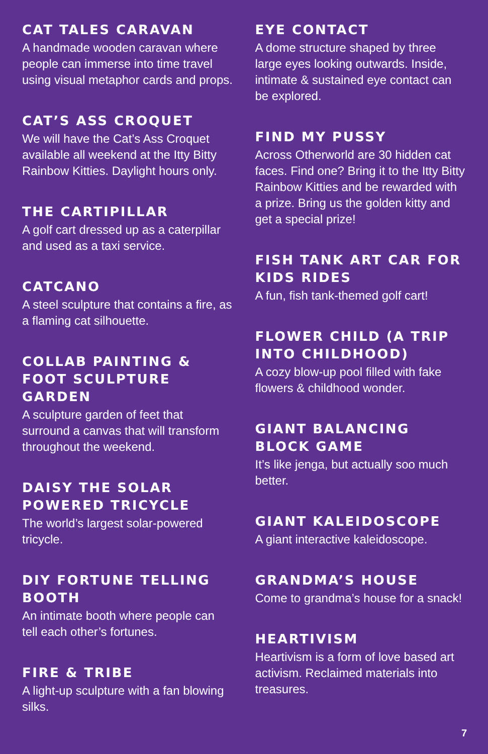CAT TALES CARAVAN
A handmade wooden caravan where people can immerse into time travel using visual metaphor cards and props.
CAT’S ASS CROQUET
We will have the Cat’s Ass Croquet available all weekend at the Itty Bitty Rainbow Kitties. Daylight hours only.
THE CARTIPILLAR
A golf cart dressed up as a caterpillar and used as a taxi service.
CATCANO
A steel sculpture that contains a fire, as a flaming cat silhouette.
COLLAB PAINTING & FOOT SCULPTURE GARDEN
A sculpture garden of feet that surround a canvas that will transform throughout the weekend.
DAISY THE SOLAR POWERED TRICYCLE
The world’s largest solar-powered tricycle.
DIY FORTUNE TELLING BOOTH
An intimate booth where people can tell each other’s fortunes.
FIRE & TRIBE
A light-up sculpture with a fan blowing silks.
EYE CONTACT
A dome structure shaped by three large eyes looking outwards. Inside, intimate & sustained eye contact can be explored.
FIND MY PUSSY
Across Otherworld are 30 hidden cat faces. Find one? Bring it to the Itty Bitty Rainbow Kitties and be rewarded with a prize. Bring us the golden kitty and get a special prize!
FISH TANK ART CAR FOR KIDS RIDES
A fun, fish tank-themed golf cart!
FLOWER CHILD (A TRIP INTO CHILDHOOD)
A cozy blow-up pool filled with fake flowers & childhood wonder.
GIANT BALANCING BLOCK GAME
It’s like jenga, but actually soo much better.
GIANT KALEIDOSCOPE
A giant interactive kaleidoscope.
GRANDMA’S HOUSE
Come to grandma’s house for a snack!
HEARTIVISM
Heartivism is a form of love based art activism. Reclaimed materials into treasures.
7